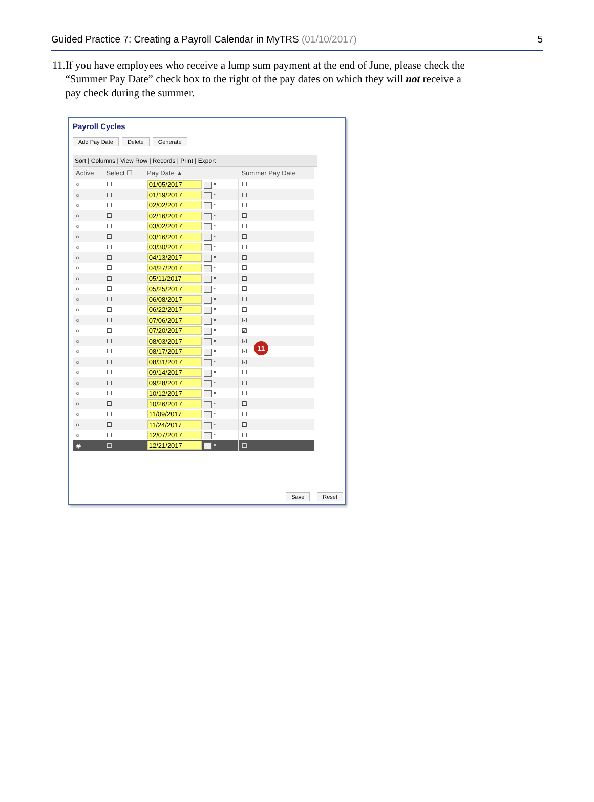Guided Practice 7: Creating a Payroll Calendar in MyTRS (01/10/2017) 5
11. If you have employees who receive a lump sum payment at the end of June, please check the “Summer Pay Date” check box to the right of the pay dates on which they will not receive a pay check during the summer.
Payroll Cycles
Add Pay Date Delete Generate
Sort | Columns | View Row | Records | Print | Export
| Active | Select ☐ | Pay Date ▲ | Summer Pay Date |
| --- | --- | --- | --- |
| ○ | ☐ | 01/05/2017 * | ☐ |
| ○ | ☐ | 01/19/2017 * | ☐ |
| ○ | ☐ | 02/02/2017 * | ☐ |
| ○ | ☐ | 02/16/2017 * | ☐ |
| ○ | ☐ | 03/02/2017 * | ☐ |
| ○ | ☐ | 03/16/2017 * | ☐ |
| ○ | ☐ | 03/30/2017 * | ☐ |
| ○ | ☐ | 04/13/2017 * | ☐ |
| ○ | ☐ | 04/27/2017 * | ☐ |
| ○ | ☐ | 05/11/2017 * | ☐ |
| ○ | ☐ | 05/25/2017 * | ☐ |
| ○ | ☐ | 06/08/2017 * | ☐ |
| ○ | ☐ | 06/22/2017 * | ☐ |
| ○ | ☐ | 07/06/2017 * | ☑ |
| ○ | ☐ | 07/20/2017 * | ☑ |
| ○ | ☐ | 08/03/2017 * | ☑ |
| ○ | ☐ | 08/17/2017 * | ☑ |
| ○ | ☐ | 08/31/2017 * | ☑ |
| ○ | ☐ | 09/14/2017 * | ☐ |
| ○ | ☐ | 09/28/2017 * | ☐ |
| ○ | ☐ | 10/12/2017 * | ☐ |
| ○ | ☐ | 10/26/2017 * | ☐ |
| ○ | ☐ | 11/09/2017 * | ☐ |
| ○ | ☐ | 11/24/2017 * | ☐ |
| ○ | ☐ | 12/07/2017 * | ☐ |
| ◉ | ☐ | 12/21/2017 * | ☐ |
11
Save Reset